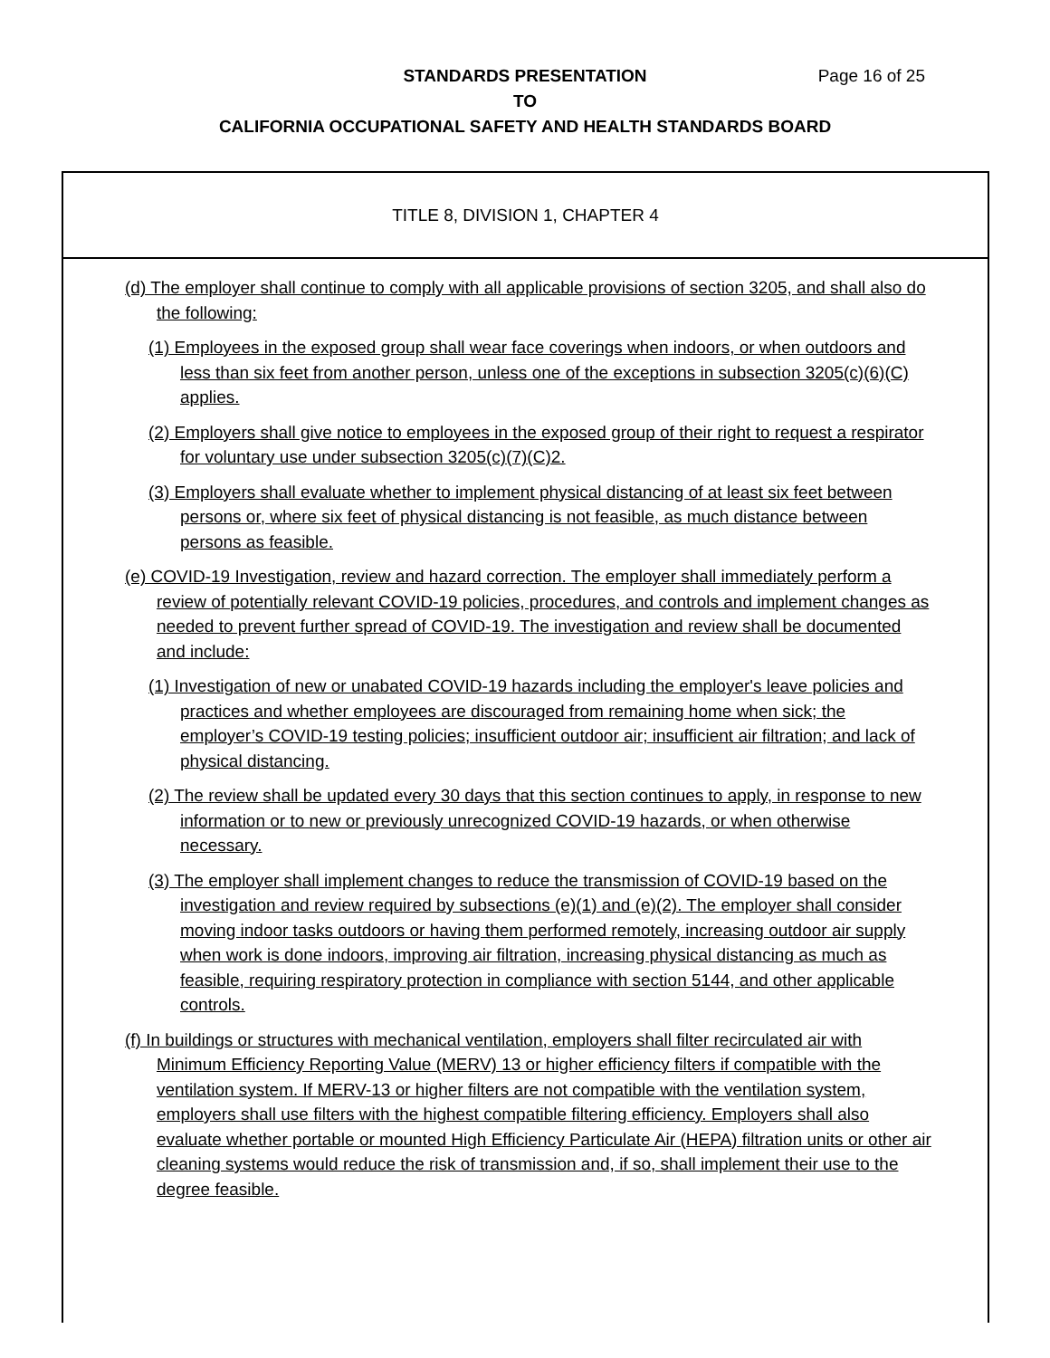Page 16 of 25 STANDARDS PRESENTATION
TO
CALIFORNIA OCCUPATIONAL SAFETY AND HEALTH STANDARDS BOARD
TITLE 8, DIVISION 1, CHAPTER 4
(d) The employer shall continue to comply with all applicable provisions of section 3205, and shall also do the following:
(1) Employees in the exposed group shall wear face coverings when indoors, or when outdoors and less than six feet from another person, unless one of the exceptions in subsection 3205(c)(6)(C) applies.
(2) Employers shall give notice to employees in the exposed group of their right to request a respirator for voluntary use under subsection 3205(c)(7)(C)2.
(3) Employers shall evaluate whether to implement physical distancing of at least six feet between persons or, where six feet of physical distancing is not feasible, as much distance between persons as feasible.
(e) COVID-19 Investigation, review and hazard correction. The employer shall immediately perform a review of potentially relevant COVID-19 policies, procedures, and controls and implement changes as needed to prevent further spread of COVID-19. The investigation and review shall be documented and include:
(1) Investigation of new or unabated COVID-19 hazards including the employer's leave policies and practices and whether employees are discouraged from remaining home when sick; the employer’s COVID-19 testing policies; insufficient outdoor air; insufficient air filtration; and lack of physical distancing.
(2) The review shall be updated every 30 days that this section continues to apply, in response to new information or to new or previously unrecognized COVID-19 hazards, or when otherwise necessary.
(3) The employer shall implement changes to reduce the transmission of COVID-19 based on the investigation and review required by subsections (e)(1) and (e)(2). The employer shall consider moving indoor tasks outdoors or having them performed remotely, increasing outdoor air supply when work is done indoors, improving air filtration, increasing physical distancing as much as feasible, requiring respiratory protection in compliance with section 5144, and other applicable controls.
(f) In buildings or structures with mechanical ventilation, employers shall filter recirculated air with Minimum Efficiency Reporting Value (MERV) 13 or higher efficiency filters if compatible with the ventilation system. If MERV-13 or higher filters are not compatible with the ventilation system, employers shall use filters with the highest compatible filtering efficiency. Employers shall also evaluate whether portable or mounted High Efficiency Particulate Air (HEPA) filtration units or other air cleaning systems would reduce the risk of transmission and, if so, shall implement their use to the degree feasible.